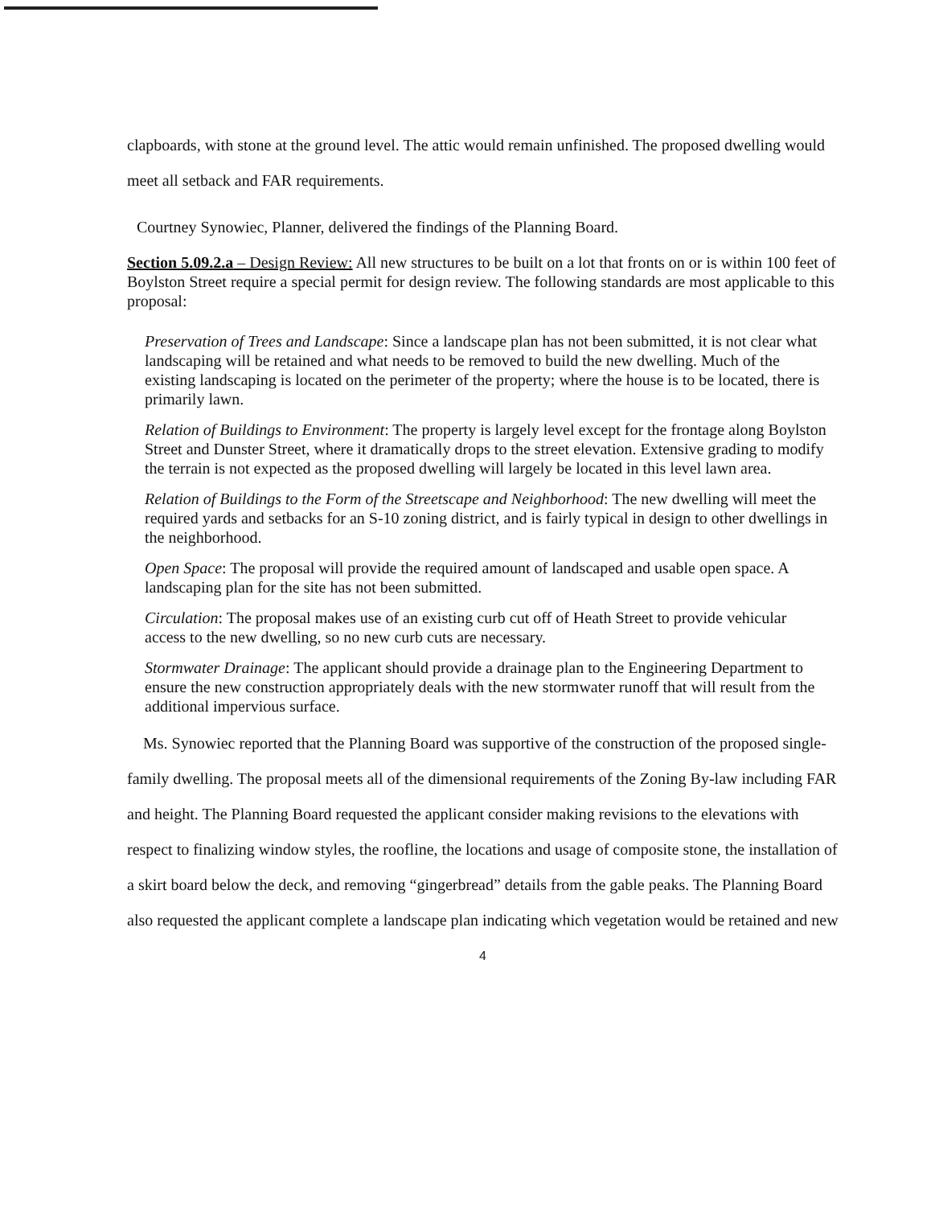clapboards, with stone at the ground level. The attic would remain unfinished. The proposed dwelling would meet all setback and FAR requirements.
Courtney Synowiec, Planner, delivered the findings of the Planning Board.
Section 5.09.2.a – Design Review: All new structures to be built on a lot that fronts on or is within 100 feet of Boylston Street require a special permit for design review. The following standards are most applicable to this proposal:
Preservation of Trees and Landscape: Since a landscape plan has not been submitted, it is not clear what landscaping will be retained and what needs to be removed to build the new dwelling. Much of the existing landscaping is located on the perimeter of the property; where the house is to be located, there is primarily lawn.
Relation of Buildings to Environment: The property is largely level except for the frontage along Boylston Street and Dunster Street, where it dramatically drops to the street elevation. Extensive grading to modify the terrain is not expected as the proposed dwelling will largely be located in this level lawn area.
Relation of Buildings to the Form of the Streetscape and Neighborhood: The new dwelling will meet the required yards and setbacks for an S-10 zoning district, and is fairly typical in design to other dwellings in the neighborhood.
Open Space: The proposal will provide the required amount of landscaped and usable open space. A landscaping plan for the site has not been submitted.
Circulation: The proposal makes use of an existing curb cut off of Heath Street to provide vehicular access to the new dwelling, so no new curb cuts are necessary.
Stormwater Drainage: The applicant should provide a drainage plan to the Engineering Department to ensure the new construction appropriately deals with the new stormwater runoff that will result from the additional impervious surface.
Ms. Synowiec reported that the Planning Board was supportive of the construction of the proposed single-family dwelling. The proposal meets all of the dimensional requirements of the Zoning By-law including FAR and height. The Planning Board requested the applicant consider making revisions to the elevations with respect to finalizing window styles, the roofline, the locations and usage of composite stone, the installation of a skirt board below the deck, and removing “gingerbread” details from the gable peaks. The Planning Board also requested the applicant complete a landscape plan indicating which vegetation would be retained and new
4